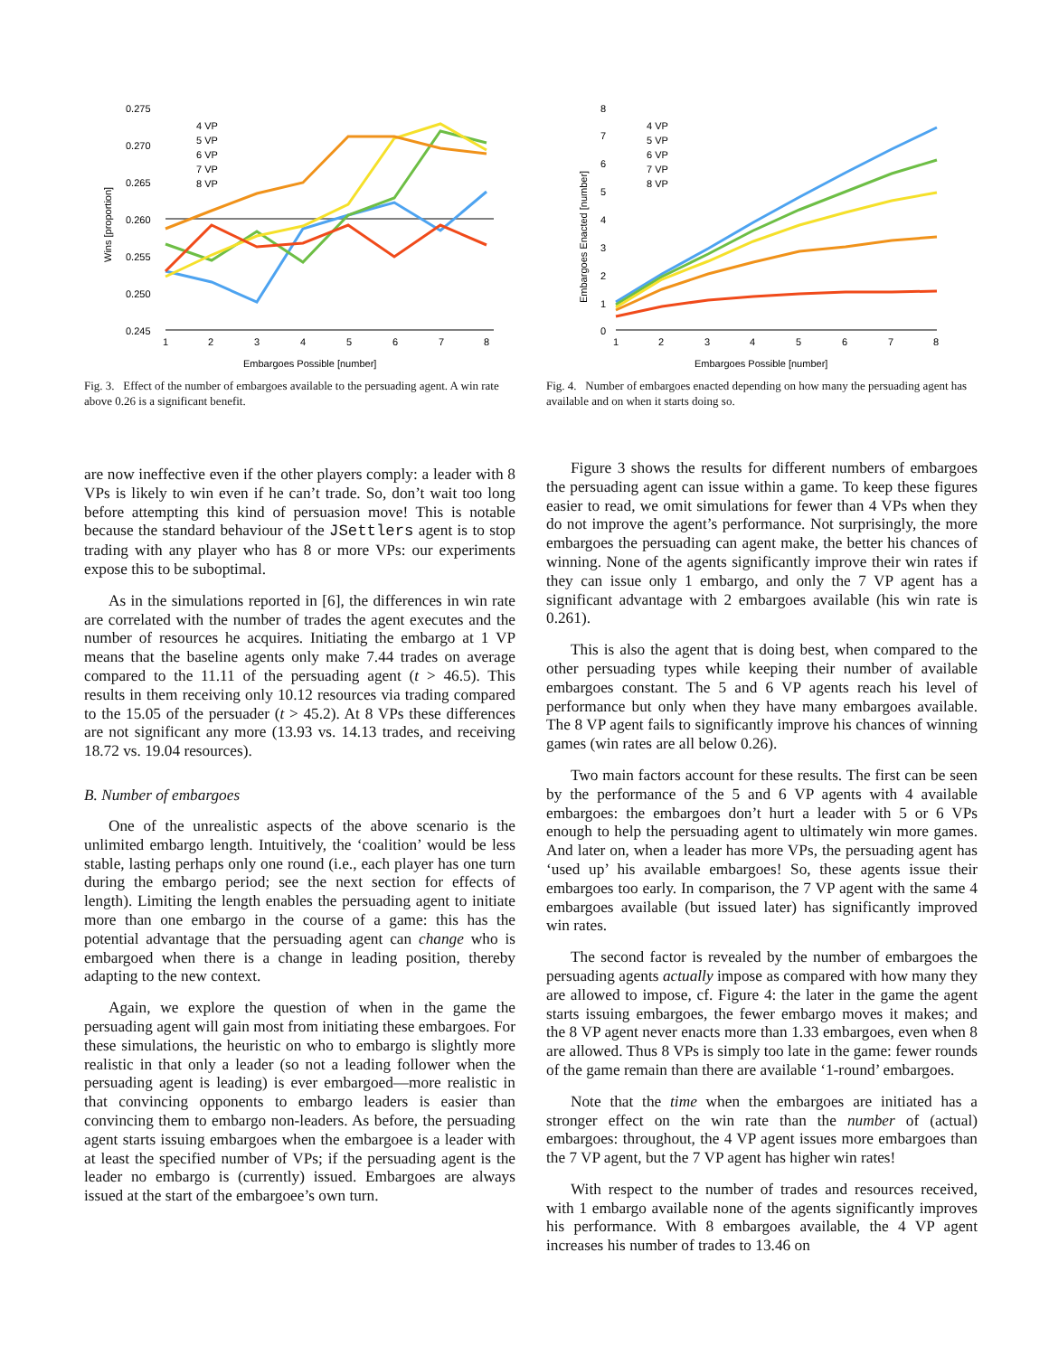0.275
0.270
0.265
0.260
0.255
0.250
0.245
Wins [proportion]
1
2
3
4
5
6
7
8
Embargoes Possible [number]
4 VP
5 VP
6 VP
7 VP
8 VP
Fig. 3. Effect of the number of embargoes available to the persuading agent. A win rate above 0.26 is a significant benefit.
8
7
6
5
4
3
2
1
0
Embargoes Enacted [number]
1
2
3
4
5
6
7
8
Embargoes Possible [number]
4 VP
5 VP
6 VP
7 VP
8 VP
Fig. 4. Number of embargoes enacted depending on how many the persuading agent has available and on when it starts doing so.
are now ineffective even if the other players comply: a leader with 8 VPs is likely to win even if he can’t trade. So, don’t wait too long before attempting this kind of persuasion move! This is notable because the standard behaviour of the JSettlers agent is to stop trading with any player who has 8 or more VPs: our experiments expose this to be suboptimal.
As in the simulations reported in [6], the differences in win rate are correlated with the number of trades the agent executes and the number of resources he acquires. Initiating the embargo at 1 VP means that the baseline agents only make 7.44 trades on average compared to the 11.11 of the persuading agent (t > 46.5). This results in them receiving only 10.12 resources via trading compared to the 15.05 of the persuader (t > 45.2). At 8 VPs these differences are not significant any more (13.93 vs. 14.13 trades, and receiving 18.72 vs. 19.04 resources).
B. Number of embargoes
One of the unrealistic aspects of the above scenario is the unlimited embargo length. Intuitively, the ‘coalition’ would be less stable, lasting perhaps only one round (i.e., each player has one turn during the embargo period; see the next section for effects of length). Limiting the length enables the persuading agent to initiate more than one embargo in the course of a game: this has the potential advantage that the persuading agent can change who is embargoed when there is a change in leading position, thereby adapting to the new context.
Again, we explore the question of when in the game the persuading agent will gain most from initiating these embargoes. For these simulations, the heuristic on who to embargo is slightly more realistic in that only a leader (so not a leading follower when the persuading agent is leading) is ever embargoed—more realistic in that convincing opponents to embargo leaders is easier than convincing them to embargo non-leaders. As before, the persuading agent starts issuing embargoes when the embargoee is a leader with at least the specified number of VPs; if the persuading agent is the leader no embargo is (currently) issued. Embargoes are always issued at the start of the embargoee’s own turn.
Figure 3 shows the results for different numbers of embargoes the persuading agent can issue within a game. To keep these figures easier to read, we omit simulations for fewer than 4 VPs when they do not improve the agent’s performance. Not surprisingly, the more embargoes the persuading can agent make, the better his chances of winning. None of the agents significantly improve their win rates if they can issue only 1 embargo, and only the 7 VP agent has a significant advantage with 2 embargoes available (his win rate is 0.261).
This is also the agent that is doing best, when compared to the other persuading types while keeping their number of available embargoes constant. The 5 and 6 VP agents reach his level of performance but only when they have many embargoes available. The 8 VP agent fails to significantly improve his chances of winning games (win rates are all below 0.26).
Two main factors account for these results. The first can be seen by the performance of the 5 and 6 VP agents with 4 available embargoes: the embargoes don’t hurt a leader with 5 or 6 VPs enough to help the persuading agent to ultimately win more games. And later on, when a leader has more VPs, the persuading agent has ‘used up’ his available embargoes! So, these agents issue their embargoes too early. In comparison, the 7 VP agent with the same 4 embargoes available (but issued later) has significantly improved win rates.
The second factor is revealed by the number of embargoes the persuading agents actually impose as compared with how many they are allowed to impose, cf. Figure 4: the later in the game the agent starts issuing embargoes, the fewer embargo moves it makes; and the 8 VP agent never enacts more than 1.33 embargoes, even when 8 are allowed. Thus 8 VPs is simply too late in the game: fewer rounds of the game remain than there are available ‘1-round’ embargoes.
Note that the time when the embargoes are initiated has a stronger effect on the win rate than the number of (actual) embargoes: throughout, the 4 VP agent issues more embargoes than the 7 VP agent, but the 7 VP agent has higher win rates!
With respect to the number of trades and resources received, with 1 embargo available none of the agents significantly improves his performance. With 8 embargoes available, the 4 VP agent increases his number of trades to 13.46 on